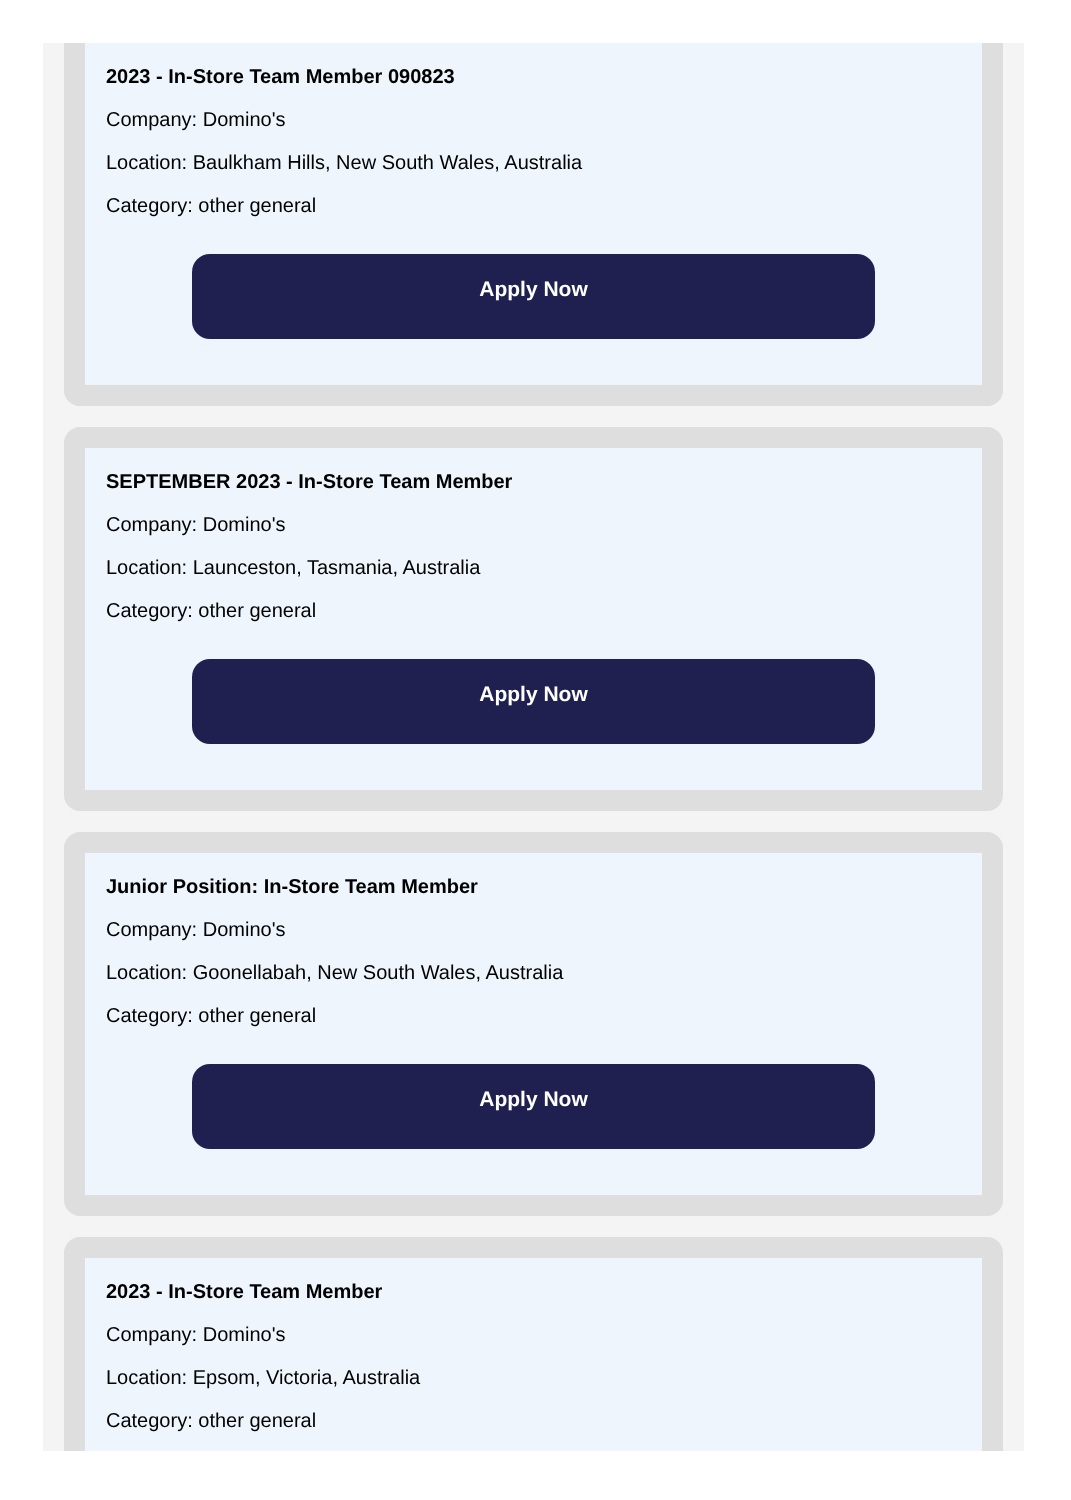2023 - In-Store Team Member 090823
Company: Domino's
Location: Baulkham Hills, New South Wales, Australia
Category: other general
Apply Now
SEPTEMBER 2023 - In-Store Team Member
Company: Domino's
Location: Launceston, Tasmania, Australia
Category: other general
Apply Now
Junior Position: In-Store Team Member
Company: Domino's
Location: Goonellabah, New South Wales, Australia
Category: other general
Apply Now
2023 - In-Store Team Member
Company: Domino's
Location: Epsom, Victoria, Australia
Category: other general